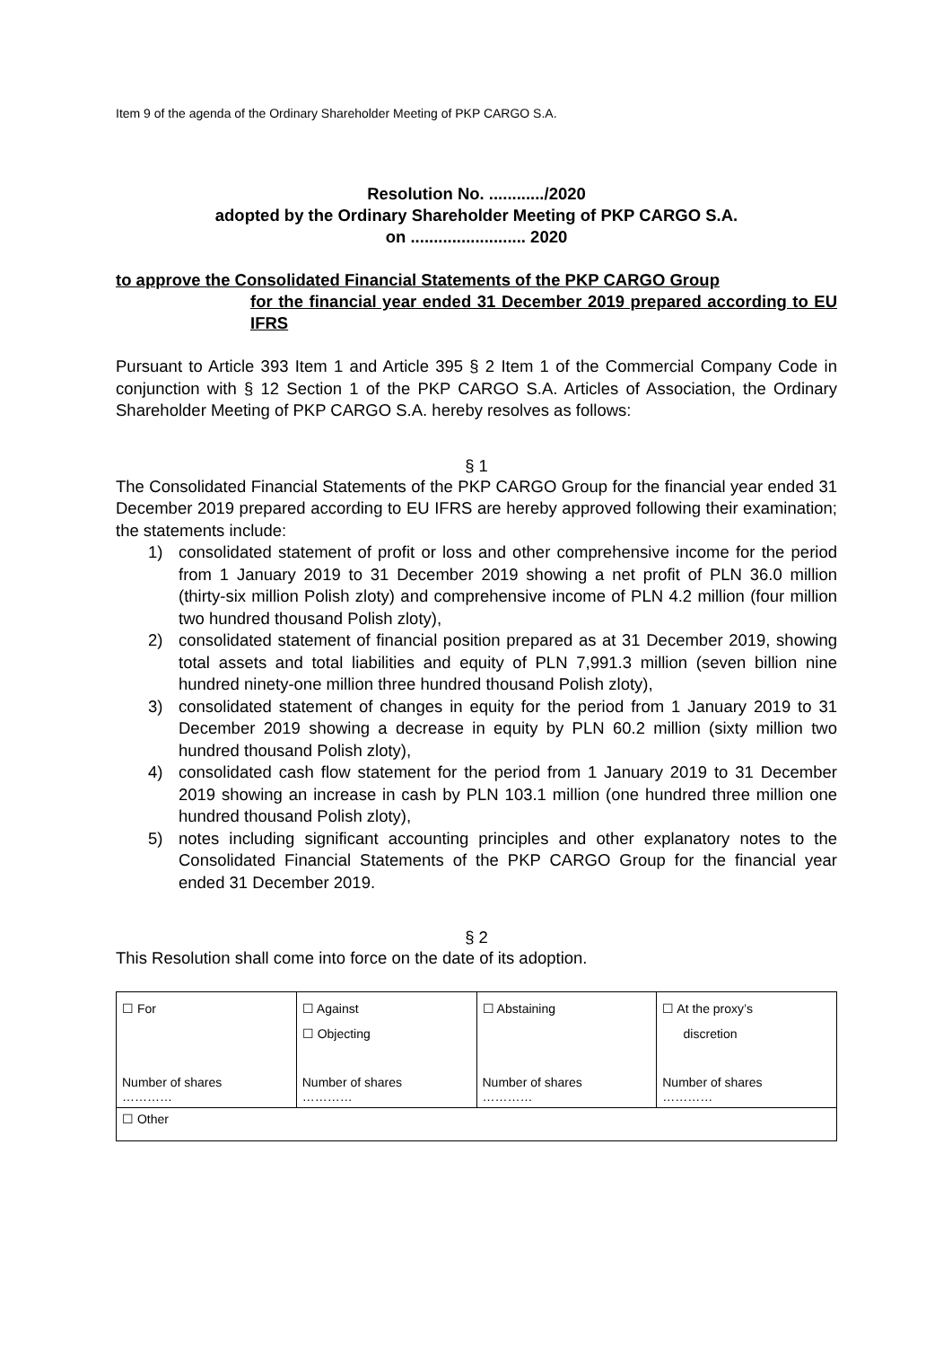Item 9 of the agenda of the Ordinary Shareholder Meeting of PKP CARGO S.A.
Resolution No. ............/2020
adopted by the Ordinary Shareholder Meeting of PKP CARGO S.A.
on ......................... 2020
to approve the Consolidated Financial Statements of the PKP CARGO Group
for the financial year ended 31 December 2019 prepared according to EU IFRS
Pursuant to Article 393 Item 1 and Article 395 § 2 Item 1 of the Commercial Company Code in conjunction with § 12 Section 1 of the PKP CARGO S.A. Articles of Association, the Ordinary Shareholder Meeting of PKP CARGO S.A. hereby resolves as follows:
§ 1
The Consolidated Financial Statements of the PKP CARGO Group for the financial year ended 31 December 2019 prepared according to EU IFRS are hereby approved following their examination; the statements include:
1) consolidated statement of profit or loss and other comprehensive income for the period from 1 January 2019 to 31 December 2019 showing a net profit of PLN 36.0 million (thirty-six million Polish zloty) and comprehensive income of PLN 4.2 million (four million two hundred thousand Polish zloty),
2) consolidated statement of financial position prepared as at 31 December 2019, showing total assets and total liabilities and equity of PLN 7,991.3 million (seven billion nine hundred ninety-one million three hundred thousand Polish zloty),
3) consolidated statement of changes in equity for the period from 1 January 2019 to 31 December 2019 showing a decrease in equity by PLN 60.2 million (sixty million two hundred thousand Polish zloty),
4) consolidated cash flow statement for the period from 1 January 2019 to 31 December 2019 showing an increase in cash by PLN 103.1 million (one hundred three million one hundred thousand Polish zloty),
5) notes including significant accounting principles and other explanatory notes to the Consolidated Financial Statements of the PKP CARGO Group for the financial year ended 31 December 2019.
§ 2
This Resolution shall come into force on the date of its adoption.
| ☐ For Number of shares ………… | ☐ Against ☐ Objecting Number of shares ………… | ☐ Abstaining Number of shares ………… | ☐ At the proxy’s discretion Number of shares ………… |
| ☐ Other | | | |